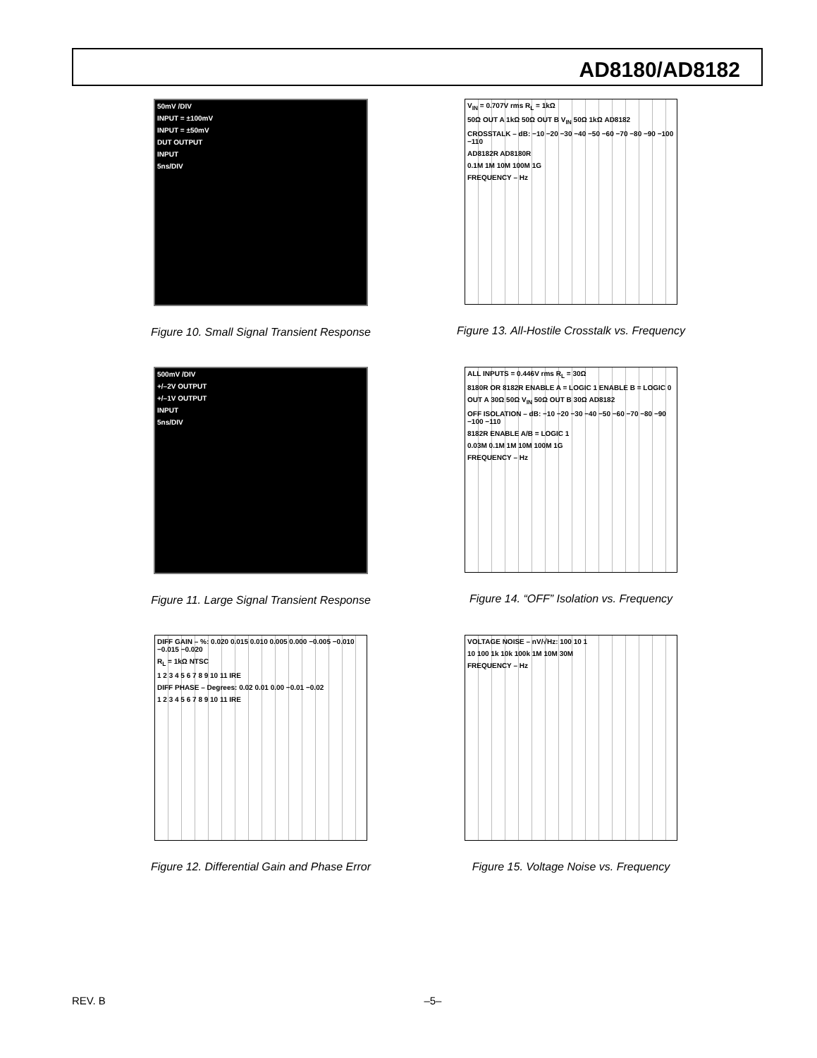AD8180/AD8182
50mV /DIV
INPUT = ±100mV
INPUT = ±50mV
DUT OUTPUT
INPUT
5ns/DIV
Figure 10. Small Signal Transient Response
V<sub>IN</sub> = 0.707V rms R<sub>L</sub> = 1kΩ
50Ω OUT A 1kΩ 50Ω OUT B V<sub>IN</sub> 50Ω 1kΩ AD8182
CROSSTALK – dB: −10 −20 −30 −40 −50 −60 −70 −80 −90 −100 −110
AD8182R AD8180R
0.1M 1M 10M 100M 1G
FREQUENCY – Hz
Figure 13. All-Hostile Crosstalk vs. Frequency
500mV /DIV
+/–2V OUTPUT
+/–1V OUTPUT
INPUT
5ns/DIV
Figure 11. Large Signal Transient Response
ALL INPUTS = 0.446V rms R<sub>L</sub> = 30Ω
8180R OR 8182R ENABLE A = LOGIC 1 ENABLE B = LOGIC 0
OUT A 30Ω 50Ω V<sub>IN</sub> 50Ω OUT B 30Ω AD8182
OFF ISOLATION – dB: −10 −20 −30 −40 −50 −60 −70 −80 −90 −100 −110
8182R ENABLE A/B = LOGIC 1
0.03M 0.1M 1M 10M 100M 1G
FREQUENCY – Hz
Figure 14. “OFF” Isolation vs. Frequency
DIFF GAIN – %: 0.020 0.015 0.010 0.005 0.000 −0.005 −0.010 −0.015 −0.020
R<sub>L</sub> = 1kΩ NTSC
1 2 3 4 5 6 7 8 9 10 11 IRE
DIFF PHASE – Degrees: 0.02 0.01 0.00 −0.01 −0.02
1 2 3 4 5 6 7 8 9 10 11 IRE
Figure 12. Differential Gain and Phase Error
VOLTAGE NOISE – nV/√Hz: 100 10 1
10 100 1k 10k 100k 1M 10M 30M
FREQUENCY – Hz
Figure 15. Voltage Noise vs. Frequency
REV. B –5–